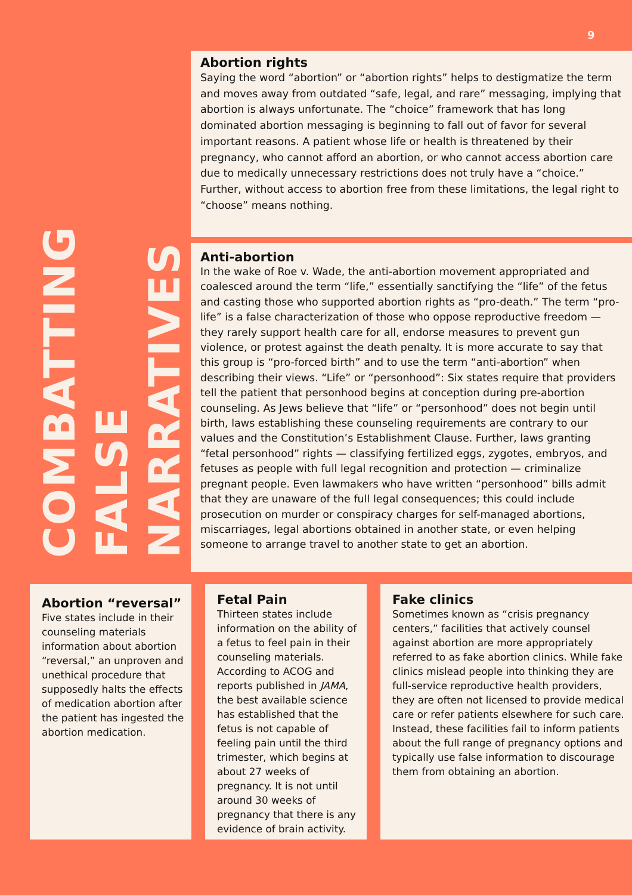9
COMBATTING
FALSE
NARRATIVES
Abortion rights
Saying the word “abortion” or “abortion rights” helps to destigmatize the term and moves away from outdated “safe, legal, and rare” messaging, implying that abortion is always unfortunate. The “choice” framework that has long dominated abortion messaging is beginning to fall out of favor for several important reasons. A patient whose life or health is threatened by their pregnancy, who cannot afford an abortion, or who cannot access abortion care due to medically unnecessary restrictions does not truly have a “choice.” Further, without access to abortion free from these limitations, the legal right to “choose” means nothing.
Anti-abortion
In the wake of Roe v. Wade, the anti-abortion movement appropriated and coalesced around the term “life,” essentially sanctifying the “life” of the fetus and casting those who supported abortion rights as “pro-death.” The term “pro-life” is a false characterization of those who oppose reproductive freedom — they rarely support health care for all, endorse measures to prevent gun violence, or protest against the death penalty. It is more accurate to say that this group is “pro-forced birth” and to use the term “anti-abortion” when describing their views. “Life” or “personhood”: Six states require that providers tell the patient that personhood begins at conception during pre-abortion counseling. As Jews believe that “life” or “personhood” does not begin until birth, laws establishing these counseling requirements are contrary to our values and the Constitution’s Establishment Clause. Further, laws granting “fetal personhood” rights — classifying fertilized eggs, zygotes, embryos, and fetuses as people with full legal recognition and protection — criminalize pregnant people. Even lawmakers who have written “personhood” bills admit that they are unaware of the full legal consequences; this could include prosecution on murder or conspiracy charges for self-managed abortions, miscarriages, legal abortions obtained in another state, or even helping someone to arrange travel to another state to get an abortion.
Abortion “reversal”
Five states include in their counseling materials information about abortion “reversal,” an unproven and unethical procedure that supposedly halts the effects of medication abortion after the patient has ingested the abortion medication.
Fetal Pain
Thirteen states include information on the ability of a fetus to feel pain in their counseling materials. According to ACOG and reports published in JAMA, the best available science has established that the fetus is not capable of feeling pain until the third trimester, which begins at about 27 weeks of pregnancy. It is not until around 30 weeks of pregnancy that there is any evidence of brain activity.
Fake clinics
Sometimes known as “crisis pregnancy centers,” facilities that actively counsel against abortion are more appropriately referred to as fake abortion clinics. While fake clinics mislead people into thinking they are full-service reproductive health providers, they are often not licensed to provide medical care or refer patients elsewhere for such care. Instead, these facilities fail to inform patients about the full range of pregnancy options and typically use false information to discourage them from obtaining an abortion.